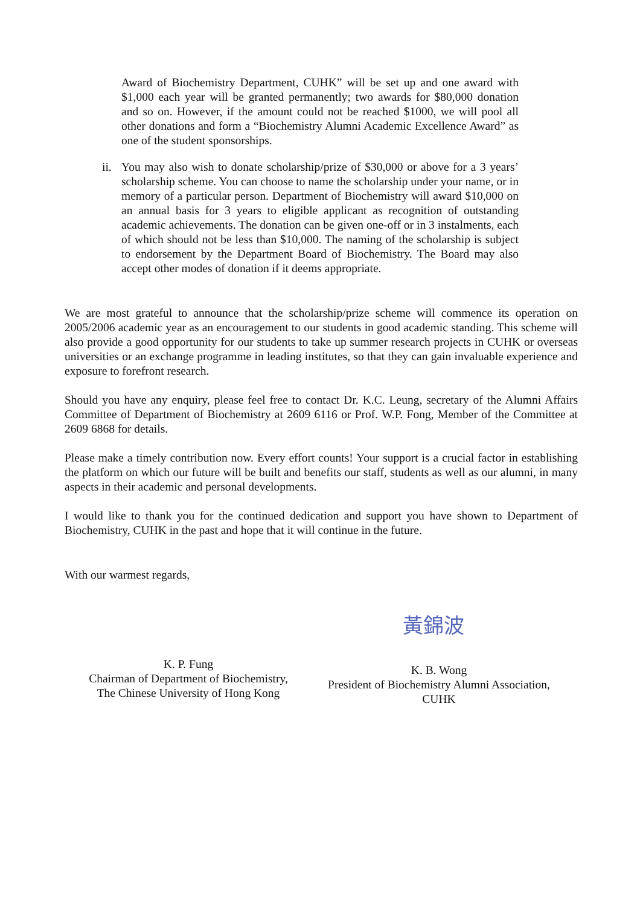Award of Biochemistry Department, CUHK” will be set up and one award with $1,000 each year will be granted permanently; two awards for $80,000 donation and so on. However, if the amount could not be reached $1000, we will pool all other donations and form a “Biochemistry Alumni Academic Excellence Award” as one of the student sponsorships.
ii. You may also wish to donate scholarship/prize of $30,000 or above for a 3 years’ scholarship scheme. You can choose to name the scholarship under your name, or in memory of a particular person. Department of Biochemistry will award $10,000 on an annual basis for 3 years to eligible applicant as recognition of outstanding academic achievements. The donation can be given one-off or in 3 instalments, each of which should not be less than $10,000. The naming of the scholarship is subject to endorsement by the Department Board of Biochemistry. The Board may also accept other modes of donation if it deems appropriate.
We are most grateful to announce that the scholarship/prize scheme will commence its operation on 2005/2006 academic year as an encouragement to our students in good academic standing. This scheme will also provide a good opportunity for our students to take up summer research projects in CUHK or overseas universities or an exchange programme in leading institutes, so that they can gain invaluable experience and exposure to forefront research.
Should you have any enquiry, please feel free to contact Dr. K.C. Leung, secretary of the Alumni Affairs Committee of Department of Biochemistry at 2609 6116 or Prof. W.P. Fong, Member of the Committee at 2609 6868 for details.
Please make a timely contribution now. Every effort counts! Your support is a crucial factor in establishing the platform on which our future will be built and benefits our staff, students as well as our alumni, in many aspects in their academic and personal developments.
I would like to thank you for the continued dedication and support you have shown to Department of Biochemistry, CUHK in the past and hope that it will continue in the future.
With our warmest regards,
黃錦波
K. P. Fung
Chairman of Department of Biochemistry,
The Chinese University of Hong Kong
K. B. Wong
President of Biochemistry Alumni Association,
CUHK